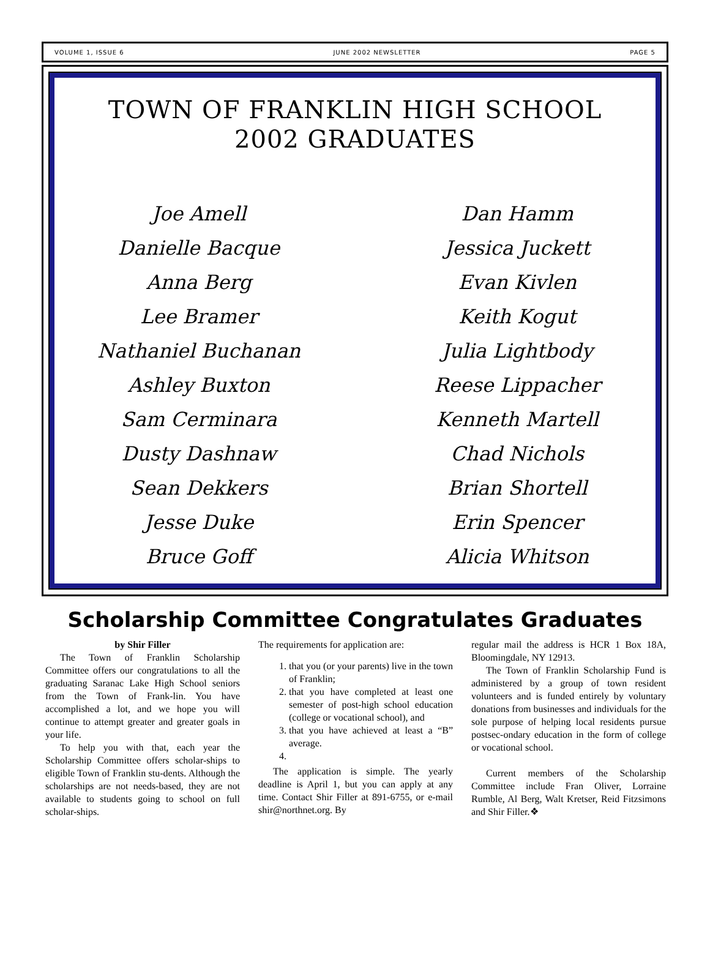VOLUME 1, ISSUE 6 JUNE 2002 NEWSLETTER PAGE 5
TOWN OF FRANKLIN HIGH SCHOOL
2002 GRADUATES
Joe Amell
Danielle Bacque
Anna Berg
Lee Bramer
Nathaniel Buchanan
Ashley Buxton
Sam Cerminara
Dusty Dashnaw
Sean Dekkers
Jesse Duke
Bruce Goff
Dan Hamm
Jessica Juckett
Evan Kivlen
Keith Kogut
Julia Lightbody
Reese Lippacher
Kenneth Martell
Chad Nichols
Brian Shortell
Erin Spencer
Alicia Whitson
Scholarship Committee Congratulates Graduates
by Shir Filler
The Town of Franklin Scholarship Committee offers our congratulations to all the graduating Saranac Lake High School seniors from the Town of Frank-lin. You have accomplished a lot, and we hope you will continue to attempt greater and greater goals in your life.
To help you with that, each year the Scholarship Committee offers scholar-ships to eligible Town of Franklin stu-dents. Although the scholarships are not needs-based, they are not available to students going to school on full scholar-ships.
The requirements for application are:
1. that you (or your parents) live in the town of Franklin;
2. that you have completed at least one semester of post-high school education (college or vocational school), and
3. that you have achieved at least a “B” average.
The application is simple. The yearly deadline is April 1, but you can apply at any time. Contact Shir Filler at 891-6755, or e-mail shir@northnet.org. By
regular mail the address is HCR 1 Box 18A, Bloomingdale, NY 12913.
The Town of Franklin Scholarship Fund is administered by a group of town resident volunteers and is funded entirely by voluntary donations from businesses and individuals for the sole purpose of helping local residents pursue postsec-ondary education in the form of college or vocational school.
Current members of the Scholarship Committee include Fran Oliver, Lorraine Rumble, Al Berg, Walt Kretser, Reid Fitzsimons and Shir Filler.❖